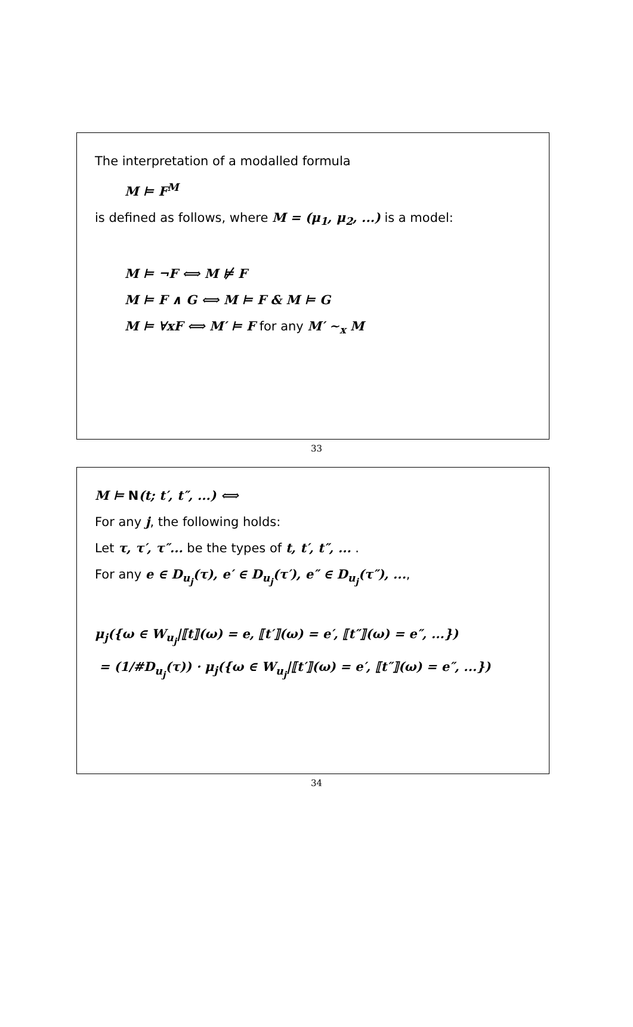The interpretation of a modalled formula
M ⊨ F<sup>M</sup>
is defined as follows, where M = (μ<sub>1</sub>, μ<sub>2</sub>, ...) is a model:
M ⊨ ¬F ⟺ M ⊭ F
M ⊨ F ∧ G ⟺ M ⊨ F & M ⊨ G
M ⊨ ∀xF ⟺ M′ ⊨ F for any M′ ∼<sub>x</sub> M
33
M ⊨ N(t; t′, t″, ...) ⟺
For any j, the following holds:
Let τ, τ′, τ″... be the types of t, t′, t″, ... .
For any e ∈ D<sub>u<sub>j</sub></sub>(τ), e′ ∈ D<sub>u<sub>j</sub></sub>(τ′), e″ ∈ D<sub>u<sub>j</sub></sub>(τ″), ...,
μ<sub>j</sub>({ω ∈ W<sub>u<sub>j</sub></sub>|⟦t⟧(ω) = e, ⟦t′⟧(ω) = e′, ⟦t″⟧(ω) = e″, ...})
= (1/#D<sub>u<sub>j</sub></sub>(τ)) · μ<sub>j</sub>({ω ∈ W<sub>u<sub>j</sub></sub>|⟦t′⟧(ω) = e′, ⟦t″⟧(ω) = e″, ...})
34